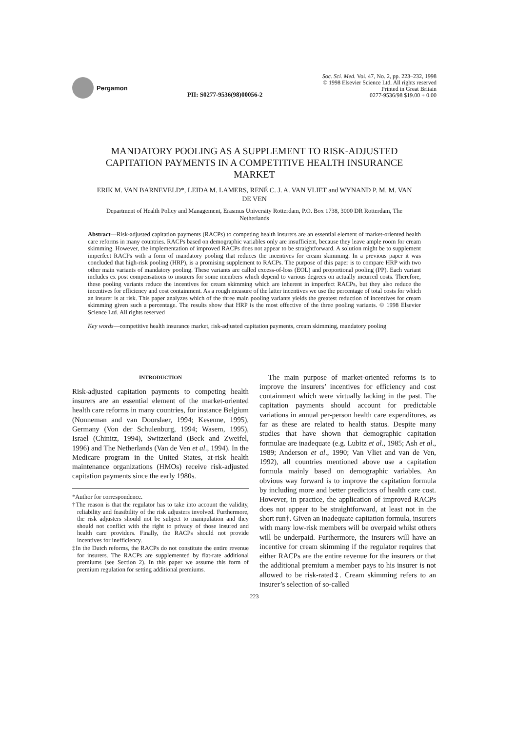Pergamon
PII: S0277-9536(98)00056-2
Soc. Sci. Med. Vol. 47, No. 2, pp. 223–232, 1998
© 1998 Elsevier Science Ltd. All rights reserved
Printed in Great Britain
0277-9536/98 $19.00 + 0.00
MANDATORY POOLING AS A SUPPLEMENT TO RISK-ADJUSTED CAPITATION PAYMENTS IN A COMPETITIVE HEALTH INSURANCE MARKET
ERIK M. VAN BARNEVELD*, LEIDA M. LAMERS, RENÉ C. J. A. VAN VLIET and WYNAND P. M. M. VAN DE VEN
Department of Health Policy and Management, Erasmus University Rotterdam, P.O. Box 1738, 3000 DR Rotterdam, The Netherlands
Abstract—Risk-adjusted capitation payments (RACPs) to competing health insurers are an essential element of market-oriented health care reforms in many countries. RACPs based on demographic variables only are insufficient, because they leave ample room for cream skimming. However, the implementation of improved RACPs does not appear to be straightforward. A solution might be to supplement imperfect RACPs with a form of mandatory pooling that reduces the incentives for cream skimming. In a previous paper it was concluded that high-risk pooling (HRP), is a promising supplement to RACPs. The purpose of this paper is to compare HRP with two other main variants of mandatory pooling. These variants are called excess-of-loss (EOL) and proportional pooling (PP). Each variant includes ex post compensations to insurers for some members which depend to various degrees on actually incurred costs. Therefore, these pooling variants reduce the incentives for cream skimming which are inherent in imperfect RACPs, but they also reduce the incentives for efficiency and cost containment. As a rough measure of the latter incentives we use the percentage of total costs for which an insurer is at risk. This paper analyzes which of the three main pooling variants yields the greatest reduction of incentives for cream skimming given such a percentage. The results show that HRP is the most effective of the three pooling variants. © 1998 Elsevier Science Ltd. All rights reserved
Key words—competitive health insurance market, risk-adjusted capitation payments, cream skimming, mandatory pooling
INTRODUCTION
Risk-adjusted capitation payments to competing health insurers are an essential element of the market-oriented health care reforms in many countries, for instance Belgium (Nonneman and van Doorslaer, 1994; Kesenne, 1995), Germany (Von der Schulenburg, 1994; Wasem, 1995), Israel (Chinitz, 1994), Switzerland (Beck and Zweifel, 1996) and The Netherlands (Van de Ven et al., 1994). In the Medicare program in the United States, at-risk health maintenance organizations (HMOs) receive risk-adjusted capitation payments since the early 1980s.
*Author for correspondence.
†The reason is that the regulator has to take into account the validity, reliability and feasibility of the risk adjusters involved. Furthermore, the risk adjusters should not be subject to manipulation and they should not conflict with the right to privacy of those insured and health care providers. Finally, the RACPs should not provide incentives for inefficiency.
‡In the Dutch reforms, the RACPs do not constitute the entire revenue for insurers. The RACPs are supplemented by flat-rate additional premiums (see Section 2). In this paper we assume this form of premium regulation for setting additional premiums.
The main purpose of market-oriented reforms is to improve the insurers’ incentives for efficiency and cost containment which were virtually lacking in the past. The capitation payments should account for predictable variations in annual per-person health care expenditures, as far as these are related to health status. Despite many studies that have shown that demographic capitation formulae are inadequate (e.g. Lubitz et al., 1985; Ash et al., 1989; Anderson et al., 1990; Van Vliet and van de Ven, 1992), all countries mentioned above use a capitation formula mainly based on demographic variables. An obvious way forward is to improve the capitation formula by including more and better predictors of health care cost. However, in practice, the application of improved RACPs does not appear to be straightforward, at least not in the short run†. Given an inadequate capitation formula, insurers with many low-risk members will be overpaid whilst others will be underpaid. Furthermore, the insurers will have an incentive for cream skimming if the regulator requires that either RACPs are the entire revenue for the insurers or that the additional premium a member pays to his insurer is not allowed to be risk-rated‡. Cream skimming refers to an insurer’s selection of so-called
223